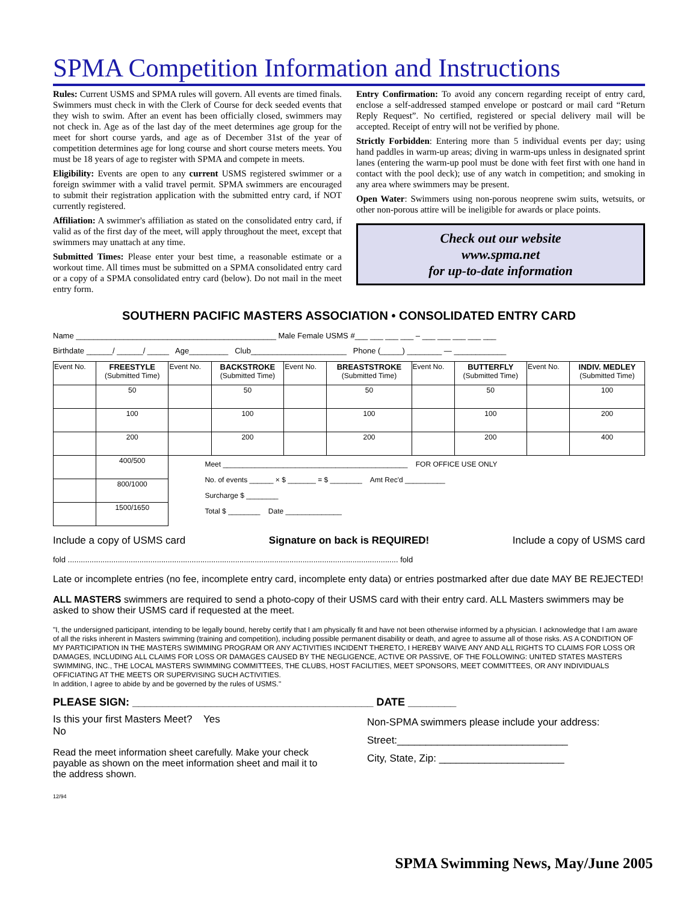SPMA Competition Information and Instructions
Rules: Current USMS and SPMA rules will govern. All events are timed finals. Swimmers must check in with the Clerk of Course for deck seeded events that they wish to swim. After an event has been officially closed, swimmers may not check in. Age as of the last day of the meet determines age group for the meet for short course yards, and age as of December 31st of the year of competition determines age for long course and short course meters meets. You must be 18 years of age to register with SPMA and compete in meets.
Eligibility: Events are open to any current USMS registered swimmer or a foreign swimmer with a valid travel permit. SPMA swimmers are encouraged to submit their registration application with the submitted entry card, if NOT currently registered.
Affiliation: A swimmer's affiliation as stated on the consolidated entry card, if valid as of the first day of the meet, will apply throughout the meet, except that swimmers may unattach at any time.
Submitted Times: Please enter your best time, a reasonable estimate or a workout time. All times must be submitted on a SPMA consolidated entry card or a copy of a SPMA consolidated entry card (below). Do not mail in the meet entry form.
Entry Confirmation: To avoid any concern regarding receipt of entry card, enclose a self-addressed stamped envelope or postcard or mail card “Return Reply Request”. No certified, registered or special delivery mail will be accepted. Receipt of entry will not be verified by phone.
Strictly Forbidden: Entering more than 5 individual events per day; using hand paddles in warm-up areas; diving in warm-ups unless in designated sprint lanes (entering the warm-up pool must be done with feet first with one hand in contact with the pool deck); use of any watch in competition; and smoking in any area where swimmers may be present.
Open Water: Swimmers using non-porous neoprene swim suits, wetsuits, or other non-porous attire will be ineligible for awards or place points.
Check out our website
www.spma.net
for up-to-date information
SOUTHERN PACIFIC MASTERS ASSOCIATION • CONSOLIDATED ENTRY CARD
Name ______________________________________________ Male Female USMS #___ ___ ___ ___ – ___ ___ ___ ___ ___
Birthdate ______/ ______/ _____ Age_________ Club______________________ Phone (_____) ________ — ____________
| Event No. | FREESTYLE (Submitted Time) | Event No. | BACKSTROKE (Submitted Time) | Event No. | BREASTSTROKE (Submitted Time) | Event No. | BUTTERFLY (Submitted Time) | Event No. | INDIV. MEDLEY (Submitted Time) |
| | 50 | | 50 | | 50 | | 50 | | 100 |
| | 100 | | 100 | | 100 | | 100 | | 200 |
| | 200 | | 200 | | 200 | | 200 | | 400 |
| | 400/500 | Meet ______________________________________________ FOR OFFICE USE ONLY No. of events ______ × $ _______ = $ ________ Amt Rec'd __________ Surcharge $ ________ Total $ ________ Date ______________ | | | | | | | |
| | 800/1000 | | | | | | | | |
| | 1500/1650 | | | | | | | | |
Include a copy of USMS card Signature on back is REQUIRED! Include a copy of USMS card
fold ........................................................................................................................................................ fold
Late or incomplete entries (no fee, incomplete entry card, incomplete enty data) or entries postmarked after due date MAY BE REJECTED!
ALL MASTERS swimmers are required to send a photo-copy of their USMS card with their entry card. ALL Masters swimmers may be asked to show their USMS card if requested at the meet.
"I, the undersigned participant, intending to be legally bound, hereby certify that I am physically fit and have not been otherwise informed by a physician. I acknowledge that I am aware of all the risks inherent in Masters swimming (training and competition), including possible permanent disability or death, and agree to assume all of those risks. AS A CONDITION OF MY PARTICIPATION IN THE MASTERS SWIMMING PROGRAM OR ANY ACTIVITIES INCIDENT THERETO, I HEREBY WAIVE ANY AND ALL RIGHTS TO CLAIMS FOR LOSS OR DAMAGES, INCLUDING ALL CLAIMS FOR LOSS OR DAMAGES CAUSED BY THE NEGLIGENCE, ACTIVE OR PASSIVE, OF THE FOLLOWING: UNITED STATES MASTERS SWIMMING, INC., THE LOCAL MASTERS SWIMMING COMMITTEES, THE CLUBS, HOST FACILITIES, MEET SPONSORS, MEET COMMITTEES, OR ANY INDIVIDUALS OFFICIATING AT THE MEETS OR SUPERVISING SUCH ACTIVITIES.
In addition, I agree to abide by and be governed by the rules of USMS."
PLEASE SIGN: ________________________________________ DATE ________
Is this your first Masters Meet? Yes
No
Read the meet information sheet carefully. Make your check payable as shown on the meet information sheet and mail it to the address shown.
12/94
Non-SPMA swimmers please include your address:
Street:______________________________
City, State, Zip: ______________________
SPMA Swimming News, May/June 2005